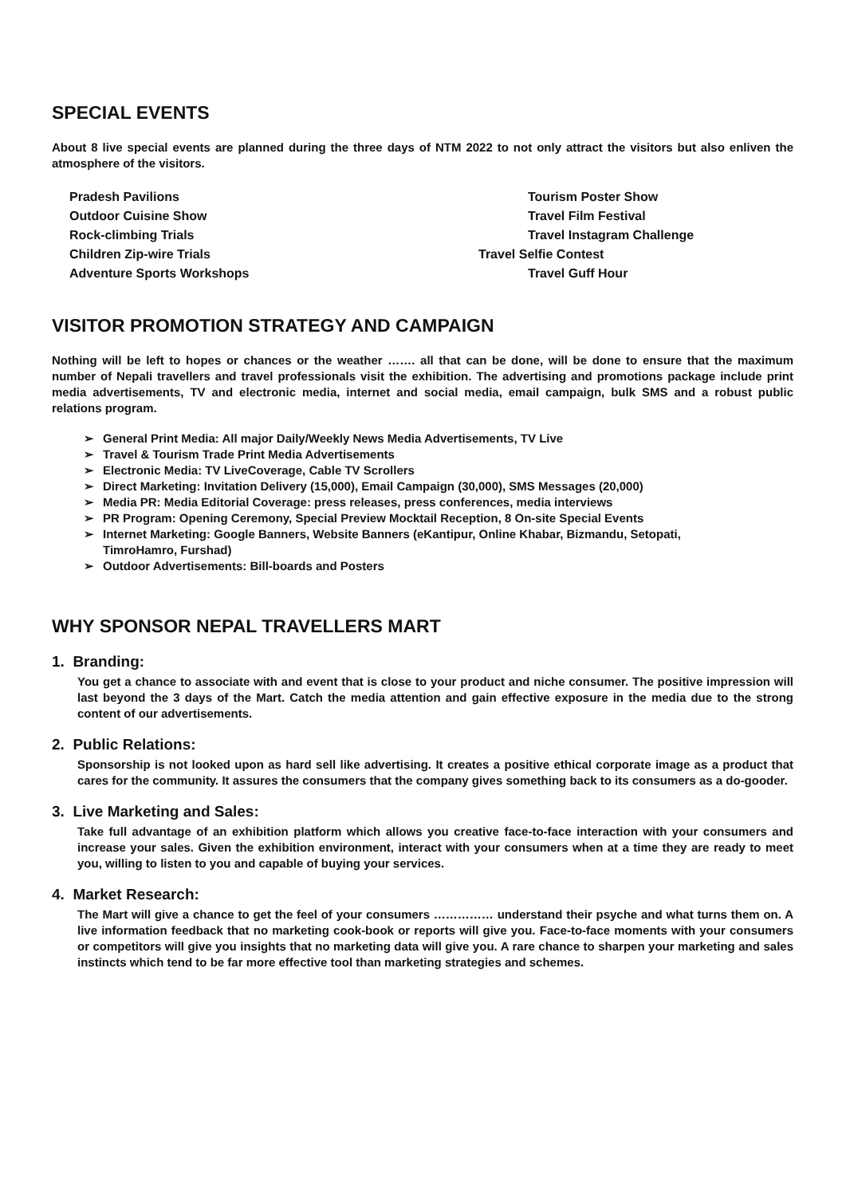SPECIAL EVENTS
About 8 live special events are planned during the three days of NTM 2022 to not only attract the visitors but also enliven the atmosphere of the visitors.
Pradesh Pavilions
Tourism Poster Show
Outdoor Cuisine Show
Travel Film Festival
Rock-climbing Trials
Travel Instagram Challenge
Children Zip-wire Trials
Travel Selfie Contest
Adventure Sports Workshops
Travel Guff Hour
VISITOR PROMOTION STRATEGY AND CAMPAIGN
Nothing will be left to hopes or chances or the weather ……. all that can be done, will be done to ensure that the maximum number of Nepali travellers and travel professionals visit the exhibition. The advertising and promotions package include print media advertisements, TV and electronic media, internet and social media, email campaign, bulk SMS and a robust public relations program.
➢ General Print Media: All major Daily/Weekly News Media Advertisements, TV Live
➢ Travel & Tourism Trade Print Media Advertisements
➢ Electronic Media: TV LiveCoverage, Cable TV Scrollers
➢ Direct Marketing: Invitation Delivery (15,000), Email Campaign (30,000), SMS Messages (20,000)
➢ Media PR: Media Editorial Coverage: press releases, press conferences, media interviews
➢ PR Program: Opening Ceremony, Special Preview Mocktail Reception, 8 On-site Special Events
➢ Internet Marketing: Google Banners, Website Banners (eKantipur, Online Khabar, Bizmandu, Setopati,
TimroHamro, Furshad)
➢ Outdoor Advertisements: Bill-boards and Posters
WHY SPONSOR NEPAL TRAVELLERS MART
1. Branding:
You get a chance to associate with and event that is close to your product and niche consumer. The positive impression will last beyond the 3 days of the Mart. Catch the media attention and gain effective exposure in the media due to the strong content of our advertisements.
2. Public Relations:
Sponsorship is not looked upon as hard sell like advertising. It creates a positive ethical corporate image as a product that cares for the community. It assures the consumers that the company gives something back to its consumers as a do-gooder.
3. Live Marketing and Sales:
Take full advantage of an exhibition platform which allows you creative face-to-face interaction with your consumers and increase your sales. Given the exhibition environment, interact with your consumers when at a time they are ready to meet you, willing to listen to you and capable of buying your services.
4. Market Research:
The Mart will give a chance to get the feel of your consumers …………… understand their psyche and what turns them on. A live information feedback that no marketing cook-book or reports will give you. Face-to-face moments with your consumers or competitors will give you insights that no marketing data will give you. A rare chance to sharpen your marketing and sales instincts which tend to be far more effective tool than marketing strategies and schemes.